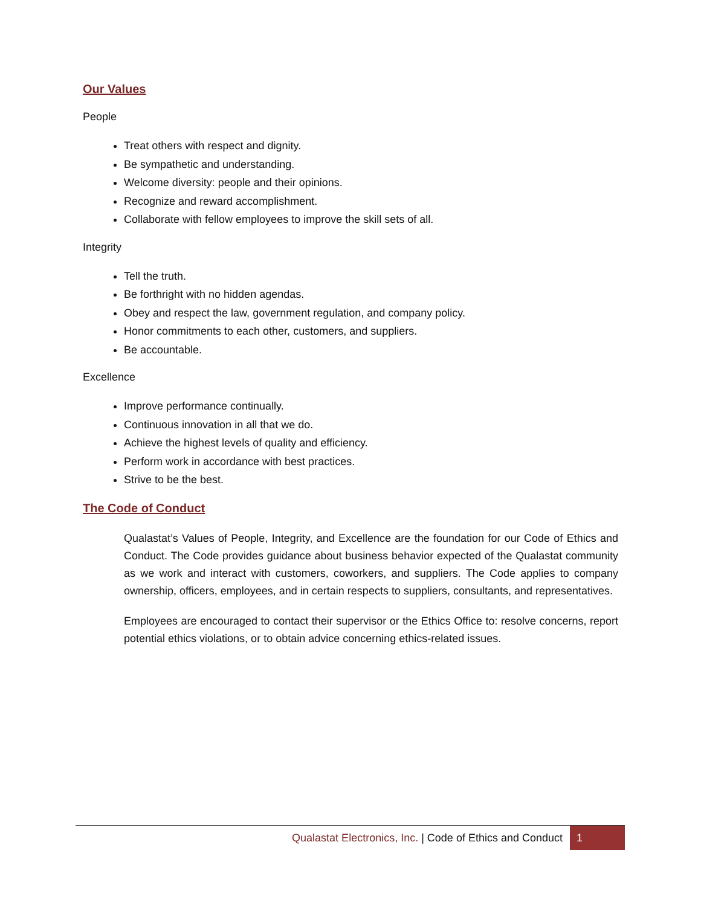Our Values
People
Treat others with respect and dignity.
Be sympathetic and understanding.
Welcome diversity: people and their opinions.
Recognize and reward accomplishment.
Collaborate with fellow employees to improve the skill sets of all.
Integrity
Tell the truth.
Be forthright with no hidden agendas.
Obey and respect the law, government regulation, and company policy.
Honor commitments to each other, customers, and suppliers.
Be accountable.
Excellence
Improve performance continually.
Continuous innovation in all that we do.
Achieve the highest levels of quality and efficiency.
Perform work in accordance with best practices.
Strive to be the best.
The Code of Conduct
Qualastat’s Values of People, Integrity, and Excellence are the foundation for our Code of Ethics and Conduct. The Code provides guidance about business behavior expected of the Qualastat community as we work and interact with customers, coworkers, and suppliers. The Code applies to company ownership, officers, employees, and in certain respects to suppliers, consultants, and representatives.
Employees are encouraged to contact their supervisor or the Ethics Office to: resolve concerns, report potential ethics violations, or to obtain advice concerning ethics-related issues.
Qualastat Electronics, Inc. | Code of Ethics and Conduct 1